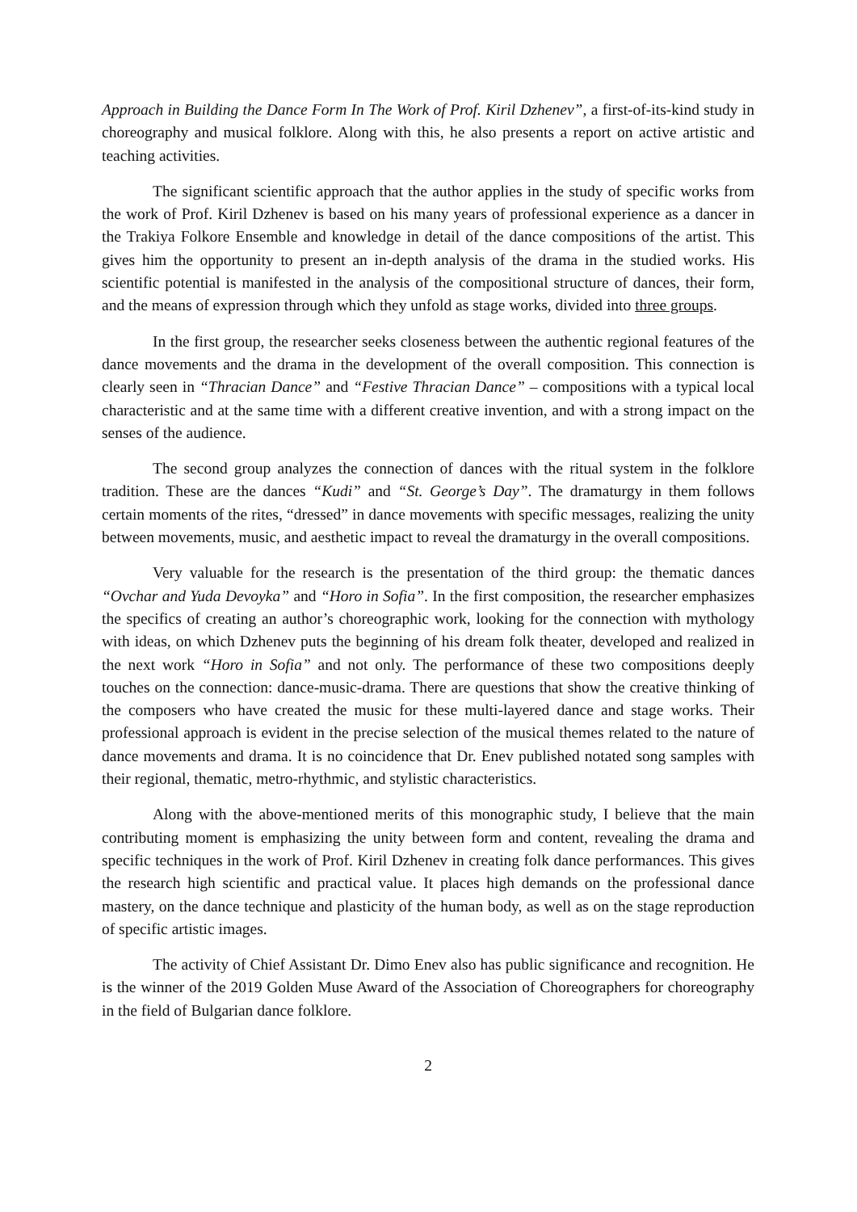Approach in Building the Dance Form In The Work of Prof. Kiril Dzhenev”, a first-of-its-kind study in choreography and musical folklore. Along with this, he also presents a report on active artistic and teaching activities.
The significant scientific approach that the author applies in the study of specific works from the work of Prof. Kiril Dzhenev is based on his many years of professional experience as a dancer in the Trakiya Folkore Ensemble and knowledge in detail of the dance compositions of the artist. This gives him the opportunity to present an in-depth analysis of the drama in the studied works. His scientific potential is manifested in the analysis of the compositional structure of dances, their form, and the means of expression through which they unfold as stage works, divided into three groups.
In the first group, the researcher seeks closeness between the authentic regional features of the dance movements and the drama in the development of the overall composition. This connection is clearly seen in “Thracian Dance” and “Festive Thracian Dance” – compositions with a typical local characteristic and at the same time with a different creative invention, and with a strong impact on the senses of the audience.
The second group analyzes the connection of dances with the ritual system in the folklore tradition. These are the dances “Kudi” and “St. George’s Day”. The dramaturgy in them follows certain moments of the rites, “dressed” in dance movements with specific messages, realizing the unity between movements, music, and aesthetic impact to reveal the dramaturgy in the overall compositions.
Very valuable for the research is the presentation of the third group: the thematic dances “Ovchar and Yuda Devoyka” and “Horo in Sofia”. In the first composition, the researcher emphasizes the specifics of creating an author’s choreographic work, looking for the connection with mythology with ideas, on which Dzhenev puts the beginning of his dream folk theater, developed and realized in the next work “Horo in Sofia” and not only. The performance of these two compositions deeply touches on the connection: dance-music-drama. There are questions that show the creative thinking of the composers who have created the music for these multi-layered dance and stage works. Their professional approach is evident in the precise selection of the musical themes related to the nature of dance movements and drama. It is no coincidence that Dr. Enev published notated song samples with their regional, thematic, metro-rhythmic, and stylistic characteristics.
Along with the above-mentioned merits of this monographic study, I believe that the main contributing moment is emphasizing the unity between form and content, revealing the drama and specific techniques in the work of Prof. Kiril Dzhenev in creating folk dance performances. This gives the research high scientific and practical value. It places high demands on the professional dance mastery, on the dance technique and plasticity of the human body, as well as on the stage reproduction of specific artistic images.
The activity of Chief Assistant Dr. Dimo Enev also has public significance and recognition. He is the winner of the 2019 Golden Muse Award of the Association of Choreographers for choreography in the field of Bulgarian dance folklore.
2